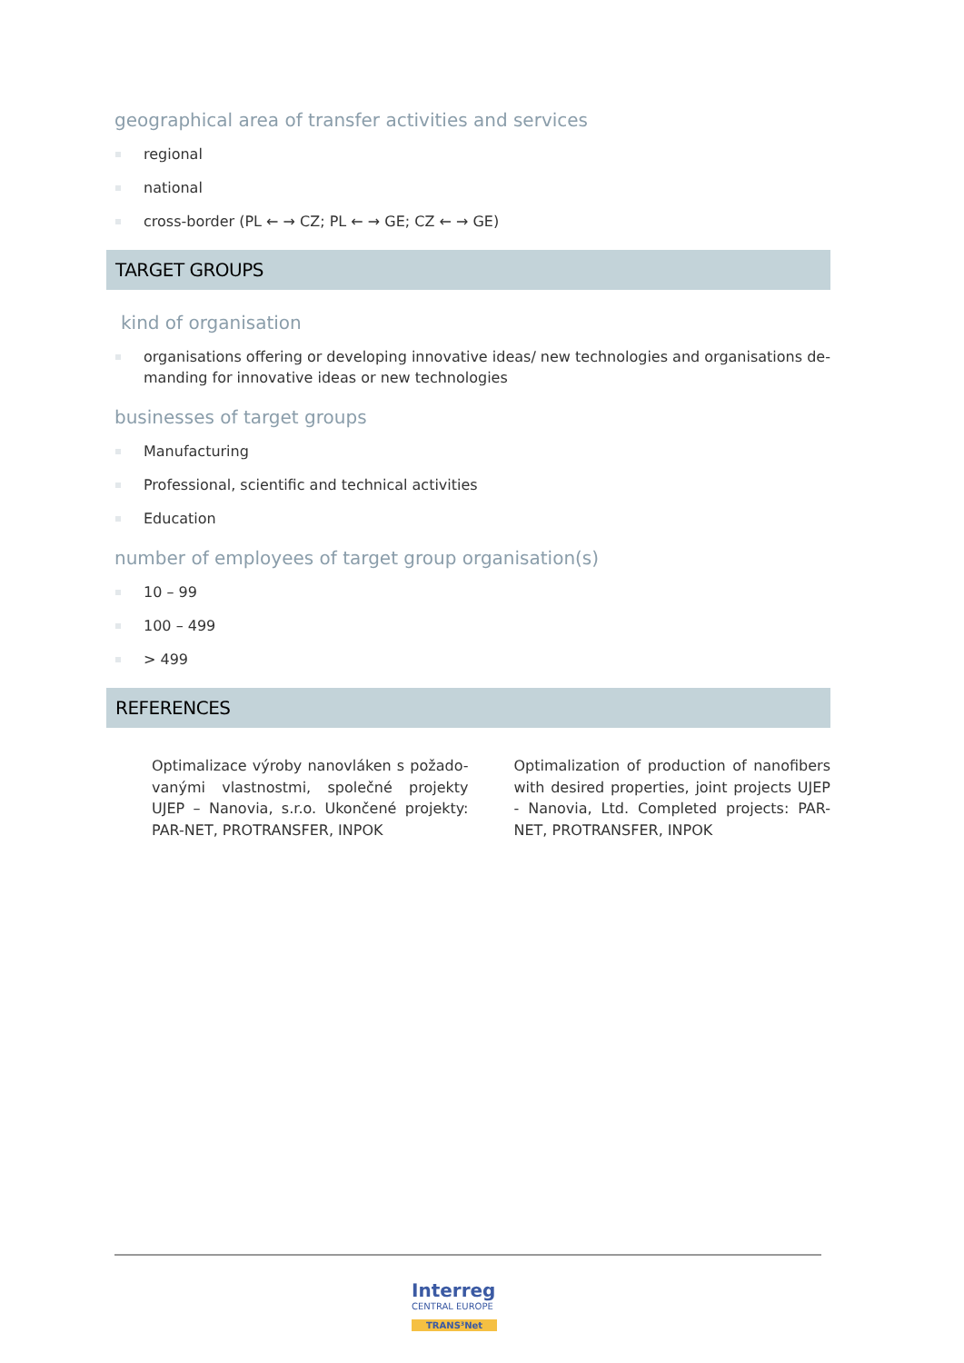geographical area of transfer activities and services
regional
national
cross-border (PL ← → CZ; PL ← → GE; CZ ← → GE)
TARGET GROUPS
kind of organisation
organisations offering or developing innovative ideas/ new technologies and organisations de-manding for innovative ideas or new technologies
businesses of target groups
Manufacturing
Professional, scientific and technical activities
Education
number of employees of target group organisation(s)
10 – 99
100 – 499
> 499
REFERENCES
Optimalizace výroby nanovláken s požado-vanými vlastnostmi, společné projekty UJEP – Nanovia, s.r.o. Ukončené projekty: PAR-NET, PROTRANSFER, INPOK
Optimalization of production of nanofibers with desired properties, joint projects UJEP - Nanovia, Ltd. Completed projects: PAR-NET, PROTRANSFER, INPOK
Interreg
CENTRAL EUROPE
TRANS³Net